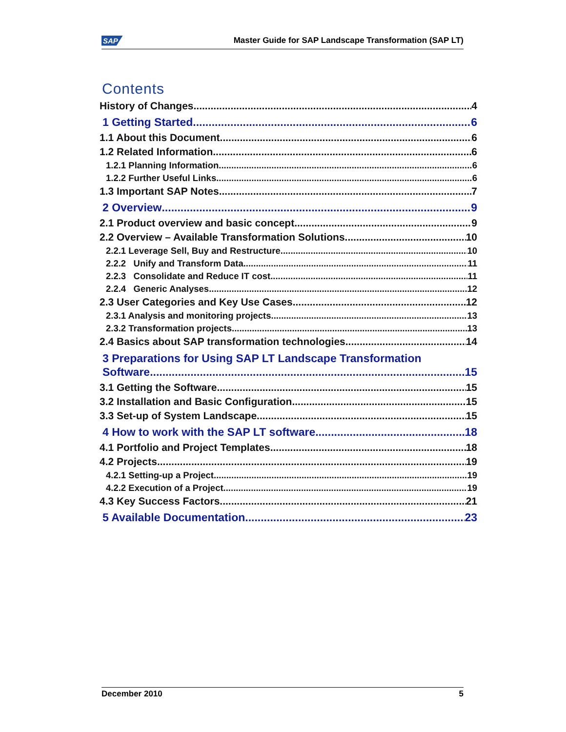SAP Master Guide for SAP Landscape Transformation (SAP LT)
Contents
History of Changes 4
1 Getting Started 6
1.1 About this Document 6
1.2 Related Information 6
1.2.1 Planning Information 6
1.2.2 Further Useful Links 6
1.3 Important SAP Notes 7
2 Overview 9
2.1 Product overview and basic concept 9
2.2 Overview – Available Transformation Solutions 10
2.2.1 Leverage Sell, Buy and Restructure 10
2.2.2 Unify and Transform Data 11
2.2.3 Consolidate and Reduce IT cost 11
2.2.4 Generic Analyses 12
2.3 User Categories and Key Use Cases 12
2.3.1 Analysis and monitoring projects 13
2.3.2 Transformation projects 13
2.4 Basics about SAP transformation technologies 14
3 Preparations for Using SAP LT Landscape Transformation
Software 15
3.1 Getting the Software 15
3.2 Installation and Basic Configuration 15
3.3 Set-up of System Landscape 15
4 How to work with the SAP LT software 18
4.1 Portfolio and Project Templates 18
4.2 Projects 19
4.2.1 Setting-up a Project 19
4.2.2 Execution of a Project 19
4.3 Key Success Factors 21
5 Available Documentation 23
December 2010 5